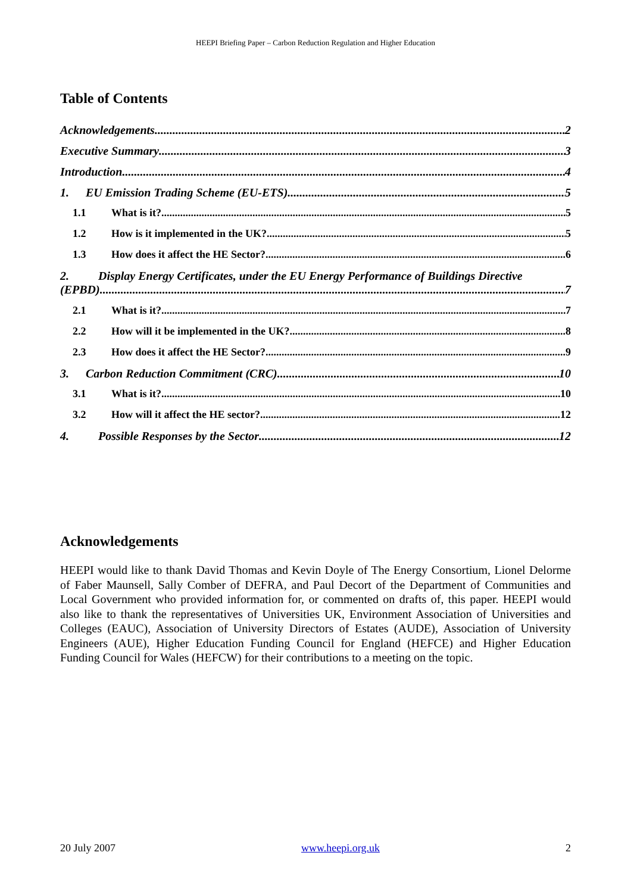HEEPI Briefing Paper – Carbon Reduction Regulation and Higher Education
Table of Contents
Acknowledgements 2
Executive Summary 3
Introduction 4
1. EU Emission Trading Scheme (EU-ETS) 5
1.1 What is it? 5
1.2 How is it implemented in the UK? 5
1.3 How does it affect the HE Sector? 6
2. Display Energy Certificates, under the EU Energy Performance of Buildings Directive
(EPBD) 7
2.1 What is it? 7
2.2 How will it be implemented in the UK? 8
2.3 How does it affect the HE Sector? 9
3. Carbon Reduction Commitment (CRC) 10
3.1 What is it? 10
3.2 How will it affect the HE sector? 12
4. Possible Responses by the Sector 12
Acknowledgements
HEEPI would like to thank David Thomas and Kevin Doyle of The Energy Consortium, Lionel Delorme of Faber Maunsell, Sally Comber of DEFRA, and Paul Decort of the Department of Communities and Local Government who provided information for, or commented on drafts of, this paper. HEEPI would also like to thank the representatives of Universities UK, Environment Association of Universities and Colleges (EAUC), Association of University Directors of Estates (AUDE), Association of University Engineers (AUE), Higher Education Funding Council for England (HEFCE) and Higher Education Funding Council for Wales (HEFCW) for their contributions to a meeting on the topic.
20 July 2007 www.heepi.org.uk 2